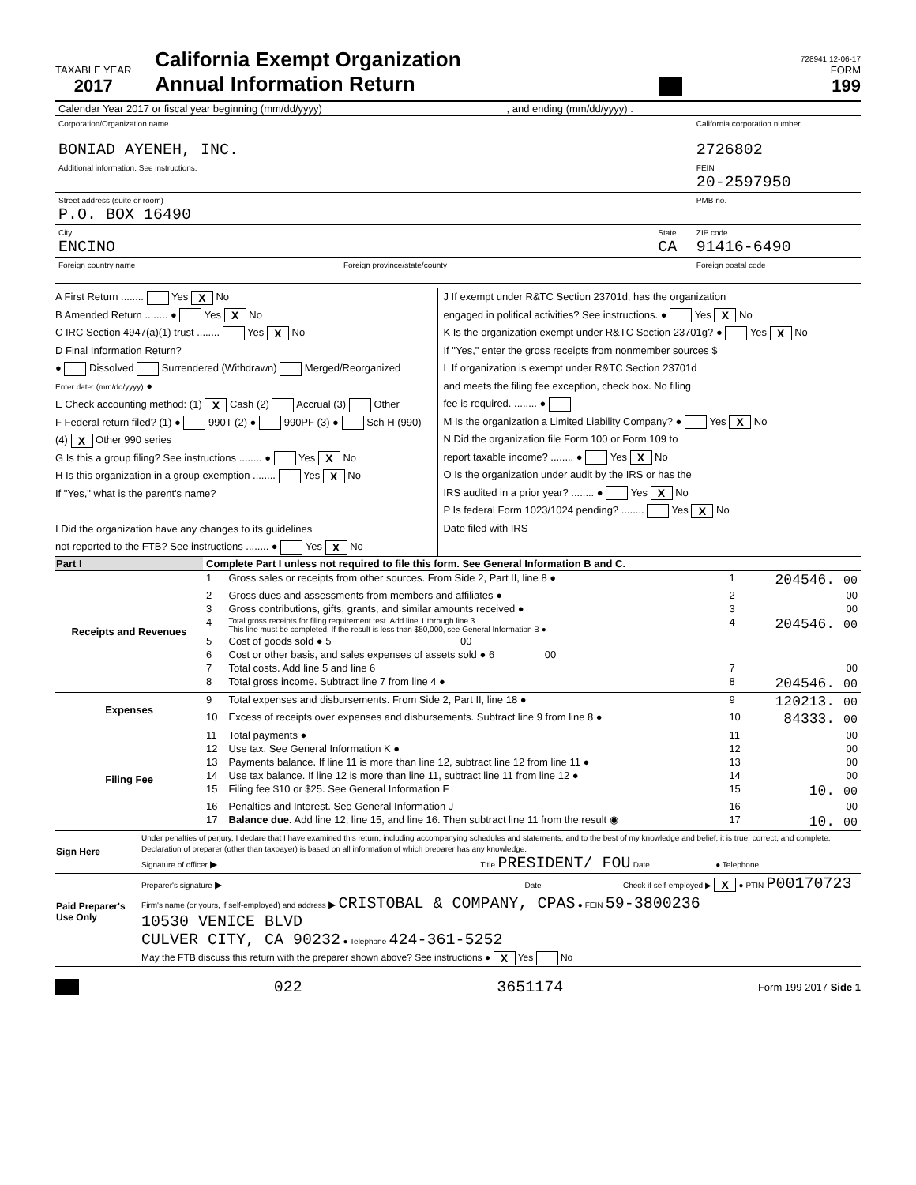TAXABLE YEAR
2017
California Exempt Organization
Annual Information Return
728941 12-06-17
FORM
199
| Calendar Year 2017 or fiscal year beginning (mm/dd/yyyy) , and ending (mm/dd/yyyy) . | | |
| Corporation/Organization name BONIAD AYENEH, INC. | | California corporation number 2726802 |
| Additional information. See instructions. | | FEIN 20-2597950 |
| Street address (suite or room) P.O. BOX 16490 | | PMB no. |
| City ENCINO | State CA | ZIP code 91416-6490 |
| Foreign country name Foreign province/state/county | | Foreign postal code |
A First Return ........ Yes X No
B Amended Return ........ ● Yes X No
C IRC Section 4947(a)(1) trust ........ Yes X No
D Final Information Return?
● Dissolved Surrendered (Withdrawn) Merged/Reorganized
Enter date: (mm/dd/yyyy) ●
E Check accounting method: (1) X Cash (2) Accrual (3) Other
F Federal return filed? (1) ● 990T (2) ● 990PF (3) ● Sch H (990)
(4) X Other 990 series
G Is this a group filing? See instructions ........ ● Yes X No
H Is this organization in a group exemption ........ Yes X No
If "Yes," what is the parent's name?
I Did the organization have any changes to its guidelines
not reported to the FTB? See instructions ........ ● Yes X No
J If exempt under R&TC Section 23701d, has the organization
engaged in political activities? See instructions. ● Yes X No
K Is the organization exempt under R&TC Section 23701g? ● Yes X No
If "Yes," enter the gross receipts from nonmember sources $
L If organization is exempt under R&TC Section 23701d
and meets the filing fee exception, check box. No filing
fee is required. ........ ●
M Is the organization a Limited Liability Company? ● Yes X No
N Did the organization file Form 100 or Form 109 to
report taxable income? ........ ● Yes X No
O Is the organization under audit by the IRS or has the
IRS audited in a prior year? ........ ● Yes X No
P Is federal Form 1023/1024 pending? ........ Yes X No
Date filed with IRS
| Part I | Complete Part I unless not required to file this form. See General Information B and C. | | | |
| Receipts and Revenues | 1 | Gross sales or receipts from other sources. From Side 2, Part II, line 8 ● | 1 | 204546. 00 |
| | 2 | Gross dues and assessments from members and affiliates ● | 2 | 00 |
| | 3 | Gross contributions, gifts, grants, and similar amounts received ● | 3 | 00 |
| | 4 | Total gross receipts for filing requirement test. Add line 1 through line 3. This line must be completed. If the result is less than $50,000, see General Information B ● | 4 | 204546. 00 |
| | 5 | Cost of goods sold ● 5 00 | | |
| | 6 | Cost or other basis, and sales expenses of assets sold ● 6 00 | | |
| | 7 | Total costs. Add line 5 and line 6 | 7 | 00 |
| | 8 | Total gross income. Subtract line 7 from line 4 ● | 8 | 204546. 00 |
| Expenses | 9 | Total expenses and disbursements. From Side 2, Part II, line 18 ● | 9 | 120213. 00 |
| | 10 | Excess of receipts over expenses and disbursements. Subtract line 9 from line 8 ● | 10 | 84333. 00 |
| Filing Fee | 11 | Total payments ● | 11 | 00 |
| | 12 | Use tax. See General Information K ● | 12 | 00 |
| | 13 | Payments balance. If line 11 is more than line 12, subtract line 12 from line 11 ● | 13 | 00 |
| | 14 | Use tax balance. If line 12 is more than line 11, subtract line 11 from line 12 ● | 14 | 00 |
| | 15 | Filing fee $10 or $25. See General Information F | 15 | 10. 00 |
| | 16 | Penalties and Interest. See General Information J | 16 | 00 |
| | 17 | Balance due. Add line 12, line 15, and line 16. Then subtract line 11 from the result ◉ | 17 | 10. 00 |
| Sign Here | Under penalties of perjury, I declare that I have examined this return, including accompanying schedules and statements, and to the best of my knowledge and belief, it is true, correct, and complete. Declaration of preparer (other than taxpayer) is based on all information of which preparer has any knowledge. Signature of officer ▶ Title PRESIDENT/ FOU Date ● Telephone |
| Paid Preparer's Use Only | Preparer's signature ▶ Date Check if self-employed ▶ X ● PTIN P00170723 |
| | Firm's name (or yours, if self-employed) and address ▶ CRISTOBAL & COMPANY, CPAS ● FEIN 59-3800236 10530 VENICE BLVD CULVER CITY, CA 90232 ● Telephone 424-361-5252 |
| | May the FTB discuss this return with the preparer shown above? See instructions ● X Yes No |
022 3651174 Form 199 2017 Side 1